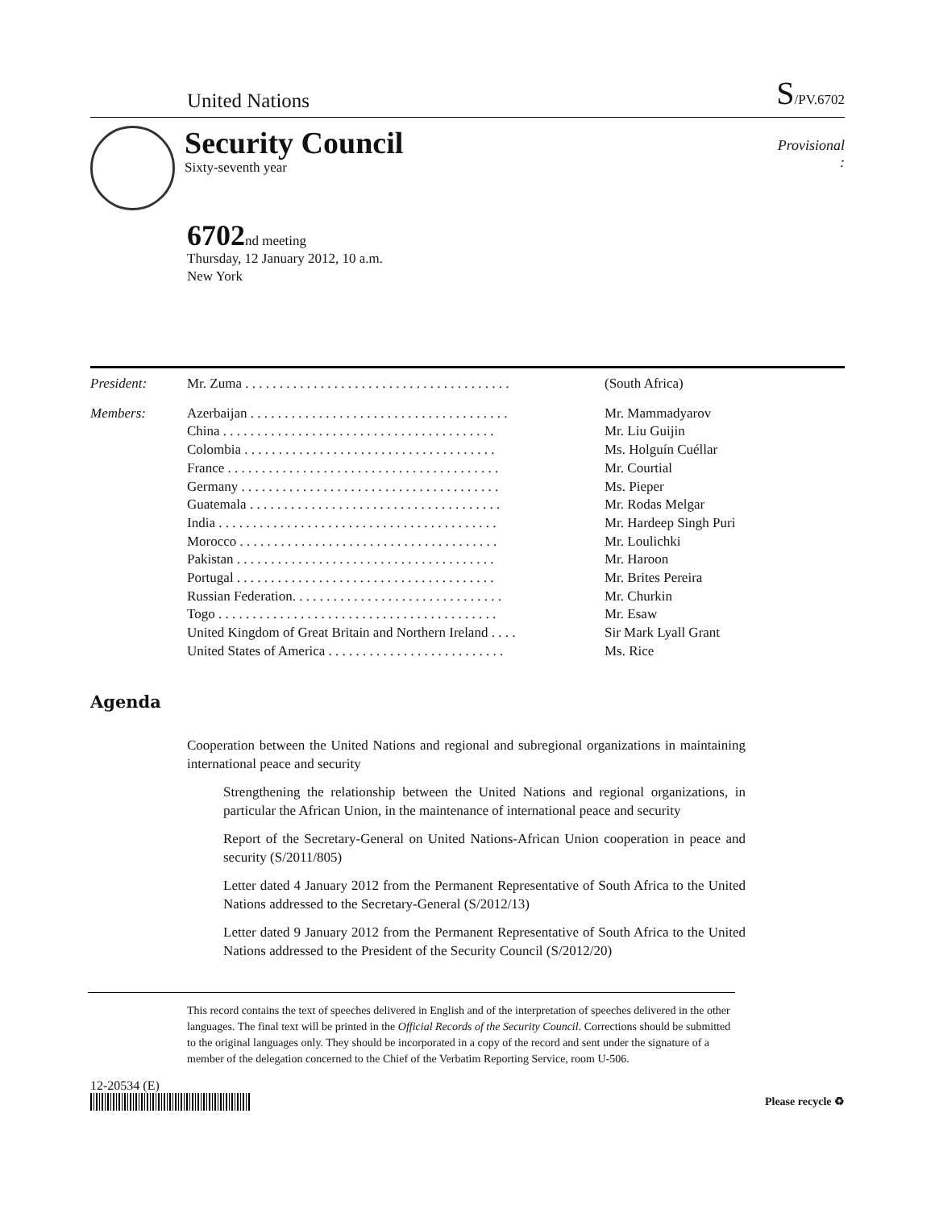United Nations S/PV.6702
Security Council
Sixty-seventh year
Provisional
:
6702nd meeting
Thursday, 12 January 2012, 10 a.m.
New York
| President: | Mr. Zuma . . . . . . . . . . . . . . . . . . . . . . . . . . . . . . . . . . . . . . . | (South Africa) |
| Members: | Azerbaijan . . . . . . . . . . . . . . . . . . . . . . . . . . . . . . . . . . . . . . | Mr. Mammadyarov |
| | China . . . . . . . . . . . . . . . . . . . . . . . . . . . . . . . . . . . . . . . . | Mr. Liu Guijin |
| | Colombia . . . . . . . . . . . . . . . . . . . . . . . . . . . . . . . . . . . . . | Ms. Holguín Cuéllar |
| | France . . . . . . . . . . . . . . . . . . . . . . . . . . . . . . . . . . . . . . . . | Mr. Courtial |
| | Germany . . . . . . . . . . . . . . . . . . . . . . . . . . . . . . . . . . . . . . | Ms. Pieper |
| | Guatemala . . . . . . . . . . . . . . . . . . . . . . . . . . . . . . . . . . . . . | Mr. Rodas Melgar |
| | India . . . . . . . . . . . . . . . . . . . . . . . . . . . . . . . . . . . . . . . . . | Mr. Hardeep Singh Puri |
| | Morocco . . . . . . . . . . . . . . . . . . . . . . . . . . . . . . . . . . . . . . | Mr. Loulichki |
| | Pakistan . . . . . . . . . . . . . . . . . . . . . . . . . . . . . . . . . . . . . . | Mr. Haroon |
| | Portugal . . . . . . . . . . . . . . . . . . . . . . . . . . . . . . . . . . . . . . | Mr. Brites Pereira |
| | Russian Federation. . . . . . . . . . . . . . . . . . . . . . . . . . . . . . . | Mr. Churkin |
| | Togo . . . . . . . . . . . . . . . . . . . . . . . . . . . . . . . . . . . . . . . . . | Mr. Esaw |
| | United Kingdom of Great Britain and Northern Ireland . . . . | Sir Mark Lyall Grant |
| | United States of America . . . . . . . . . . . . . . . . . . . . . . . . . . | Ms. Rice |
Agenda
Cooperation between the United Nations and regional and subregional organizations in maintaining international peace and security
Strengthening the relationship between the United Nations and regional organizations, in particular the African Union, in the maintenance of international peace and security
Report of the Secretary-General on United Nations-African Union cooperation in peace and security (S/2011/805)
Letter dated 4 January 2012 from the Permanent Representative of South Africa to the United Nations addressed to the Secretary-General (S/2012/13)
Letter dated 9 January 2012 from the Permanent Representative of South Africa to the United Nations addressed to the President of the Security Council (S/2012/20)
This record contains the text of speeches delivered in English and of the interpretation of speeches delivered in the other languages. The final text will be printed in the Official Records of the Security Council. Corrections should be submitted to the original languages only. They should be incorporated in a copy of the record and sent under the signature of a member of the delegation concerned to the Chief of the Verbatim Reporting Service, room U-506.
12-20534 (E)
Please recycle ♻